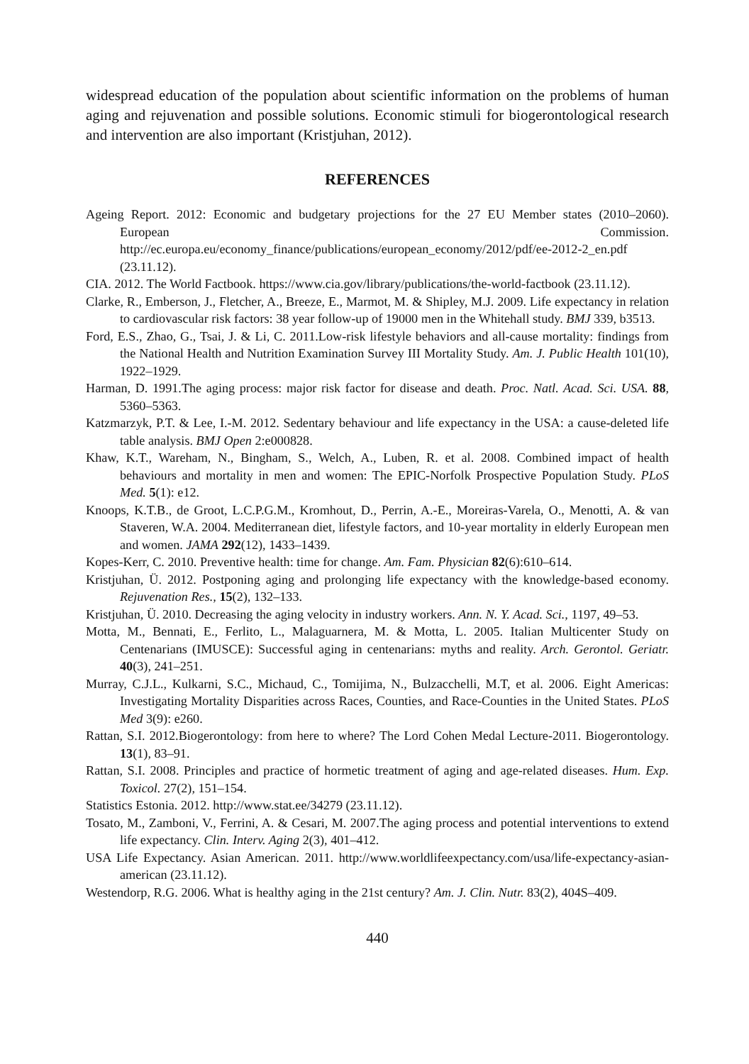widespread education of the population about scientific information on the problems of human aging and rejuvenation and possible solutions. Economic stimuli for biogerontological research and intervention are also important (Kristjuhan, 2012).
REFERENCES
Ageing Report. 2012: Economic and budgetary projections for the 27 EU Member states (2010–2060). European Commission. http://ec.europa.eu/economy_finance/publications/european_economy/2012/pdf/ee-2012-2_en.pdf (23.11.12).
CIA. 2012. The World Factbook. https://www.cia.gov/library/publications/the-world-factbook (23.11.12).
Clarke, R., Emberson, J., Fletcher, A., Breeze, E., Marmot, M. & Shipley, M.J. 2009. Life expectancy in relation to cardiovascular risk factors: 38 year follow-up of 19000 men in the Whitehall study. BMJ 339, b3513.
Ford, E.S., Zhao, G., Tsai, J. & Li, C. 2011.Low-risk lifestyle behaviors and all-cause mortality: findings from the National Health and Nutrition Examination Survey III Mortality Study. Am. J. Public Health 101(10), 1922–1929.
Harman, D. 1991.The aging process: major risk factor for disease and death. Proc. Natl. Acad. Sci. USA. 88, 5360–5363.
Katzmarzyk, P.T. & Lee, I.-M. 2012. Sedentary behaviour and life expectancy in the USA: a cause-deleted life table analysis. BMJ Open 2:e000828.
Khaw, K.T., Wareham, N., Bingham, S., Welch, A., Luben, R. et al. 2008. Combined impact of health behaviours and mortality in men and women: The EPIC-Norfolk Prospective Population Study. PLoS Med. 5(1): e12.
Knoops, K.T.B., de Groot, L.C.P.G.M., Kromhout, D., Perrin, A.-E., Moreiras-Varela, O., Menotti, A. & van Staveren, W.A. 2004. Mediterranean diet, lifestyle factors, and 10-year mortality in elderly European men and women. JAMA 292(12), 1433–1439.
Kopes-Kerr, C. 2010. Preventive health: time for change. Am. Fam. Physician 82(6):610–614.
Kristjuhan, Ü. 2012. Postponing aging and prolonging life expectancy with the knowledge-based economy. Rejuvenation Res., 15(2), 132–133.
Kristjuhan, Ü. 2010. Decreasing the aging velocity in industry workers. Ann. N. Y. Acad. Sci., 1197, 49–53.
Motta, M., Bennati, E., Ferlito, L., Malaguarnera, M. & Motta, L. 2005. Italian Multicenter Study on Centenarians (IMUSCE): Successful aging in centenarians: myths and reality. Arch. Gerontol. Geriatr. 40(3), 241–251.
Murray, C.J.L., Kulkarni, S.C., Michaud, C., Tomijima, N., Bulzacchelli, M.T, et al. 2006. Eight Americas: Investigating Mortality Disparities across Races, Counties, and Race-Counties in the United States. PLoS Med 3(9): e260.
Rattan, S.I. 2012.Biogerontology: from here to where? The Lord Cohen Medal Lecture-2011. Biogerontology. 13(1), 83–91.
Rattan, S.I. 2008. Principles and practice of hormetic treatment of aging and age-related diseases. Hum. Exp. Toxicol. 27(2), 151–154.
Statistics Estonia. 2012. http://www.stat.ee/34279 (23.11.12).
Tosato, M., Zamboni, V., Ferrini, A. & Cesari, M. 2007.The aging process and potential interventions to extend life expectancy. Clin. Interv. Aging 2(3), 401–412.
USA Life Expectancy. Asian American. 2011. http://www.worldlifeexpectancy.com/usa/life-expectancy-asian-american (23.11.12).
Westendorp, R.G. 2006. What is healthy aging in the 21st century? Am. J. Clin. Nutr. 83(2), 404S–409.
440